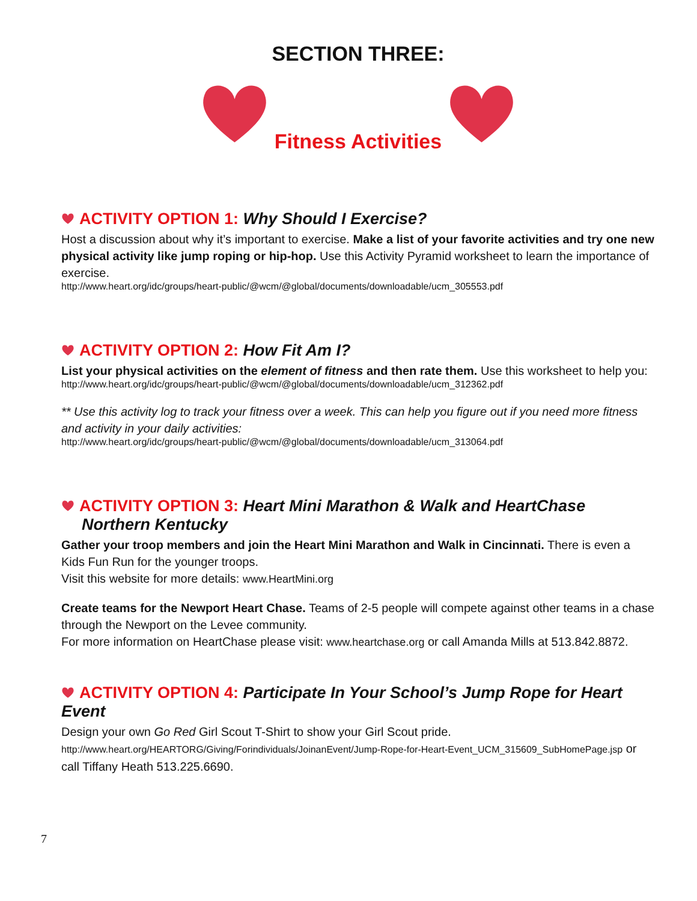SECTION THREE:
Fitness Activities
ACTIVITY OPTION 1: Why Should I Exercise?
Host a discussion about why it’s important to exercise. Make a list of your favorite activities and try one new physical activity like jump roping or hip-hop. Use this Activity Pyramid worksheet to learn the importance of exercise.
http://www.heart.org/idc/groups/heart-public/@wcm/@global/documents/downloadable/ucm_305553.pdf
ACTIVITY OPTION 2: How Fit Am I?
List your physical activities on the element of fitness and then rate them. Use this worksheet to help you:
http://www.heart.org/idc/groups/heart-public/@wcm/@global/documents/downloadable/ucm_312362.pdf
** Use this activity log to track your fitness over a week. This can help you figure out if you need more fitness and activity in your daily activities:
http://www.heart.org/idc/groups/heart-public/@wcm/@global/documents/downloadable/ucm_313064.pdf
ACTIVITY OPTION 3: Heart Mini Marathon & Walk and HeartChase
Northern Kentucky
Gather your troop members and join the Heart Mini Marathon and Walk in Cincinnati. There is even a Kids Fun Run for the younger troops.
Visit this website for more details: www.HeartMini.org
Create teams for the Newport Heart Chase. Teams of 2-5 people will compete against other teams in a chase through the Newport on the Levee community.
For more information on HeartChase please visit: www.heartchase.org or call Amanda Mills at 513.842.8872.
ACTIVITY OPTION 4: Participate In Your School’s Jump Rope for Heart Event
Design your own Go Red Girl Scout T-Shirt to show your Girl Scout pride.
http://www.heart.org/HEARTORG/Giving/Forindividuals/JoinanEvent/Jump-Rope-for-Heart-Event_UCM_315609_SubHomePage.jsp or call Tiffany Heath 513.225.6690.
7